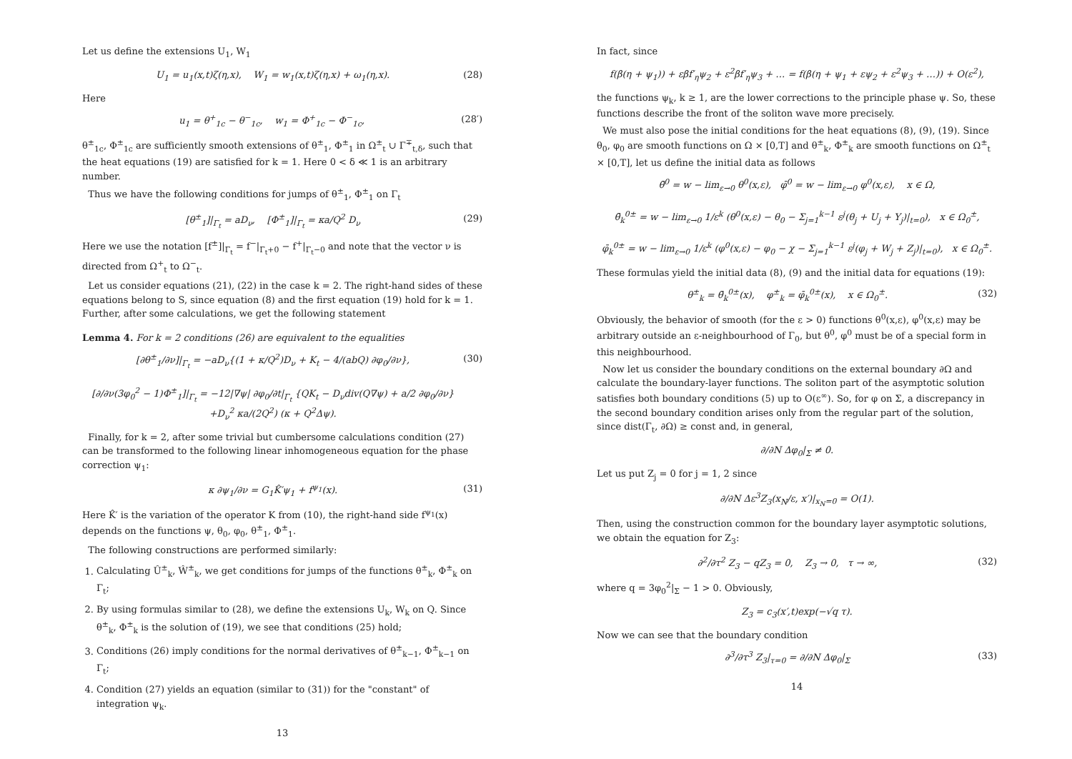Let us define the extensions U<sub>1</sub>, W<sub>1</sub>
U<sub>1</sub> = u<sub>1</sub>(x,t)ζ(η,x), W<sub>1</sub> = w<sub>1</sub>(x,t)ζ(η,x) + ω<sub>1</sub>(η,x). (28)
Here
u<sub>1</sub> = θ<sup>+</sup><sub>1c</sub> − θ<sup>−</sup><sub>1c</sub>, w<sub>1</sub> = Φ<sup>+</sup><sub>1c</sub> − Φ<sup>−</sup><sub>1c</sub>, (28′)
θ<sup>±</sup><sub>1c</sub>, Φ<sup>±</sup><sub>1c</sub> are sufficiently smooth extensions of θ<sup>±</sup><sub>1</sub>, Φ<sup>±</sup><sub>1</sub> in Ω<sup>±</sup><sub>t</sub> ∪ Γ<sup>∓</sup><sub>t,δ</sub>, such that the heat equations (19) are satisfied for k = 1. Here 0 < δ ≪ 1 is an arbitrary number.
Thus we have the following conditions for jumps of θ<sup>±</sup><sub>1</sub>, Φ<sup>±</sup><sub>1</sub> on Γ<sub>t</sub>
[θ<sup>±</sup><sub>1</sub>]|<sub>Γ<sub>t</sub></sub> = aD<sub>ν</sub>, [Φ<sup>±</sup><sub>1</sub>]|<sub>Γ<sub>t</sub></sub> = κa/Q<sup>2</sup> D<sub>ν</sub> (29)
Here we use the notation [f<sup>±</sup>]|<sub>Γ<sub>t</sub></sub> = f<sup>−</sup>|<sub>Γ<sub>t</sub>+0</sub> − f<sup>+</sup>|<sub>Γ<sub>t</sub>−0</sub> and note that the vector ν is directed from Ω<sup>+</sup><sub>t</sub> to Ω<sup>−</sup><sub>t</sub>.
Let us consider equations (21), (22) in the case k = 2. The right-hand sides of these equations belong to S, since equation (8) and the first equation (19) hold for k = 1. Further, after some calculations, we get the following statement
Lemma 4. For k = 2 conditions (26) are equivalent to the equalities
[∂θ<sup>±</sup><sub>1</sub>/∂ν]|<sub>Γ<sub>t</sub></sub> = −aD<sub>ν</sub>{(1 + κ/Q<sup>2</sup>)D<sub>ν</sub> + K<sub>t</sub> − 4/(abQ) ∂φ<sub>0</sub>/∂ν},
[∂/∂ν(3φ<sub>0</sub><sup>2</sup> − 1)Φ<sup>±</sup><sub>1</sub>]|<sub>Γ<sub>t</sub></sub> = −12|∇ψ| ∂φ<sub>0</sub>/∂t|<sub>Γ<sub>t</sub></sub> {QK<sub>t</sub> − D<sub>ν</sub>div(Q∇ψ) + a/2 ∂φ<sub>0</sub>/∂ν}
+D<sub>ν</sub><sup>2</sup> κa/(2Q<sup>2</sup>) (κ + Q<sup>2</sup>Δψ). (30)
Finally, for k = 2, after some trivial but cumbersome calculations condition (27) can be transformed to the following linear inhomogeneous equation for the phase correction ψ<sub>1</sub>:
κ ∂ψ<sub>1</sub>/∂ν = G<sub>1</sub>K̂′ψ<sub>1</sub> + f<sup>ψ<sub>1</sub></sup>(x). (31)
Here K̂′ is the variation of the operator K from (10), the right-hand side f<sup>ψ<sub>1</sub></sup>(x) depends on the functions ψ, θ<sub>0</sub>, φ<sub>0</sub>, θ<sup>±</sup><sub>1</sub>, Φ<sup>±</sup><sub>1</sub>.
The following constructions are performed similarly:
1. Calculating Û<sup>±</sup><sub>k</sub>, Ŵ<sup>±</sup><sub>k</sub>, we get conditions for jumps of the functions θ<sup>±</sup><sub>k</sub>, Φ<sup>±</sup><sub>k</sub> on Γ<sub>t</sub>;
2. By using formulas similar to (28), we define the extensions U<sub>k</sub>, W<sub>k</sub> on Q. Since θ<sup>±</sup><sub>k</sub>, Φ<sup>±</sup><sub>k</sub> is the solution of (19), we see that conditions (25) hold;
3. Conditions (26) imply conditions for the normal derivatives of θ<sup>±</sup><sub>k−1</sub>, Φ<sup>±</sup><sub>k−1</sub> on Γ<sub>t</sub>;
4. Condition (27) yields an equation (similar to (31)) for the "constant" of integration ψ<sub>k</sub>.
13
In fact, since
f(β(η + ψ<sub>1</sub>)) + εβf′<sub>η</sub>ψ<sub>2</sub> + ε<sup>2</sup>βf′<sub>η</sub>ψ<sub>3</sub> + … = f(β(η + ψ<sub>1</sub> + εψ<sub>2</sub> + ε<sup>2</sup>ψ<sub>3</sub> + …)) + O(ε<sup>2</sup>),
the functions ψ<sub>k</sub>, k ≥ 1, are the lower corrections to the principle phase ψ. So, these functions describe the front of the soliton wave more precisely.
We must also pose the initial conditions for the heat equations (8), (9), (19). Since θ<sub>0</sub>, φ<sub>0</sub> are smooth functions on Ω × [0,T] and θ<sup>±</sup><sub>k</sub>, Φ<sup>±</sup><sub>k</sub> are smooth functions on Ω<sup>±</sup><sub>t</sub> × [0,T], let us define the initial data as follows
θ̄<sup>0</sup> = w − lim<sub>ε→0</sub> θ<sup>0</sup>(x,ε), φ̄<sup>0</sup> = w − lim<sub>ε→0</sub> φ<sup>0</sup>(x,ε), x ∈ Ω,
θ̄<sub>k</sub><sup>0±</sup> = w − lim<sub>ε→0</sub> 1/ε<sup>k</sup> (θ<sup>0</sup>(x,ε) − θ<sub>0</sub> − Σ<sub>j=1</sub><sup>k−1</sup> ε<sup>j</sup>(θ<sub>j</sub> + U<sub>j</sub> + Y<sub>j</sub>)|<sub>t=0</sub>), x ∈ Ω<sub>0</sub><sup>±</sup>,
φ̄<sub>k</sub><sup>0±</sup> = w − lim<sub>ε→0</sub> 1/ε<sup>k</sup> (φ<sup>0</sup>(x,ε) − φ<sub>0</sub> − χ − Σ<sub>j=1</sub><sup>k−1</sup> ε<sup>j</sup>(φ<sub>j</sub> + W<sub>j</sub> + Z<sub>j</sub>)|<sub>t=0</sub>), x ∈ Ω<sub>0</sub><sup>±</sup>.
These formulas yield the initial data (8), (9) and the initial data for equations (19):
θ<sup>±</sup><sub>k</sub> = θ̄<sub>k</sub><sup>0±</sup>(x), φ<sup>±</sup><sub>k</sub> = φ̄<sub>k</sub><sup>0±</sup>(x), x ∈ Ω<sub>0</sub><sup>±</sup>. (32)
Obviously, the behavior of smooth (for the ε > 0) functions θ<sup>0</sup>(x,ε), φ<sup>0</sup>(x,ε) may be arbitrary outside an ε-neighbourhood of Γ<sub>0</sub>, but θ<sup>0</sup>, φ<sup>0</sup> must be of a special form in this neighbourhood.
Now let us consider the boundary conditions on the external boundary ∂Ω and calculate the boundary-layer functions. The soliton part of the asymptotic solution satisfies both boundary conditions (5) up to O(ε<sup>∞</sup>). So, for φ on Σ, a discrepancy in the second boundary condition arises only from the regular part of the solution, since dist(Γ<sub>t</sub>, ∂Ω) ≥ const and, in general,
∂/∂N Δφ<sub>0</sub>|<sub>Σ</sub> ≠ 0.
Let us put Z<sub>j</sub> = 0 for j = 1, 2 since
∂/∂N Δε<sup>3</sup>Z<sub>3</sub>(x<sub>N</sub>/ε, x′)|<sub>x<sub>N</sub>=0</sub> = O(1).
Then, using the construction common for the boundary layer asymptotic solutions, we obtain the equation for Z<sub>3</sub>:
∂<sup>2</sup>/∂τ<sup>2</sup> Z<sub>3</sub> − qZ<sub>3</sub> = 0, Z<sub>3</sub> → 0, τ → ∞, (32)
where q = 3φ<sub>0</sub><sup>2</sup>|<sub>Σ</sub> − 1 > 0. Obviously,
Z<sub>3</sub> = c<sub>3</sub>(x′,t)exp(−√q τ).
Now we can see that the boundary condition
∂<sup>3</sup>/∂τ<sup>3</sup> Z<sub>3</sub>|<sub>τ=0</sub> = ∂/∂N Δφ<sub>0</sub>|<sub>Σ</sub> (33)
14